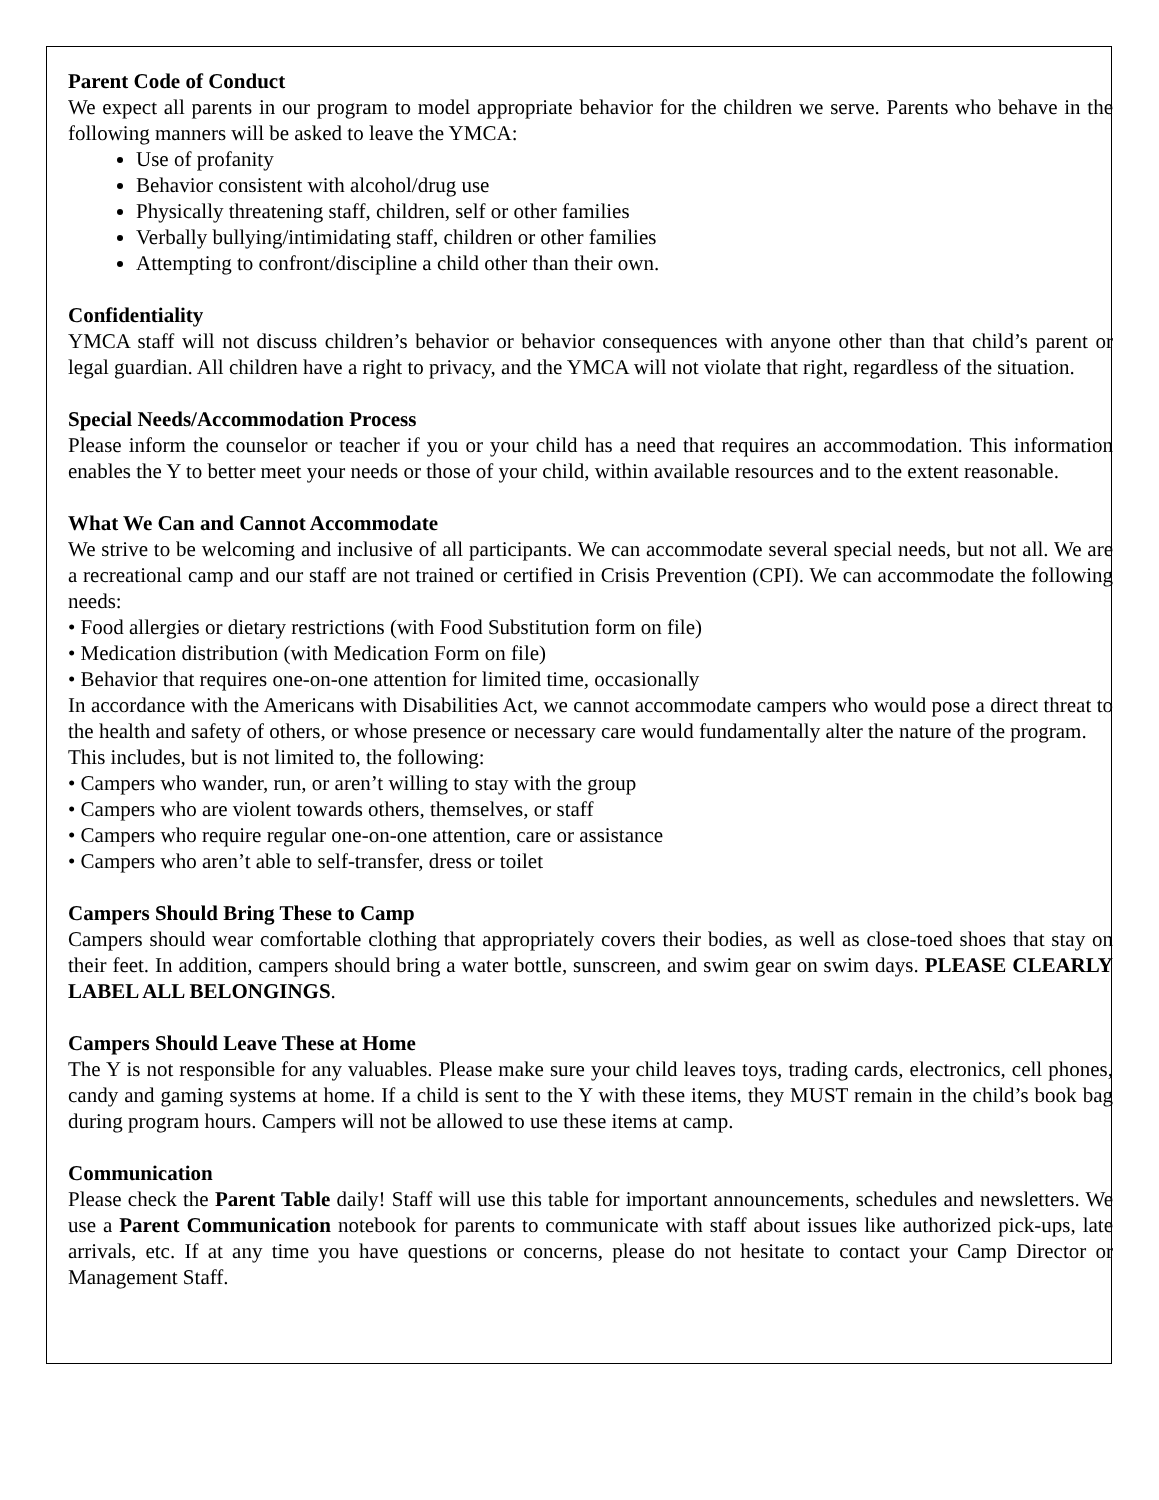Parent Code of Conduct
We expect all parents in our program to model appropriate behavior for the children we serve. Parents who behave in the following manners will be asked to leave the YMCA:
Use of profanity
Behavior consistent with alcohol/drug use
Physically threatening staff, children, self or other families
Verbally bullying/intimidating staff, children or other families
Attempting to confront/discipline a child other than their own.
Confidentiality
YMCA staff will not discuss children’s behavior or behavior consequences with anyone other than that child’s parent or legal guardian. All children have a right to privacy, and the YMCA will not violate that right, regardless of the situation.
Special Needs/Accommodation Process
Please inform the counselor or teacher if you or your child has a need that requires an accommodation. This information enables the Y to better meet your needs or those of your child, within available resources and to the extent reasonable.
What We Can and Cannot Accommodate
We strive to be welcoming and inclusive of all participants. We can accommodate several special needs, but not all. We are a recreational camp and our staff are not trained or certified in Crisis Prevention (CPI). We can accommodate the following needs:
• Food allergies or dietary restrictions (with Food Substitution form on file)
• Medication distribution (with Medication Form on file)
• Behavior that requires one-on-one attention for limited time, occasionally
In accordance with the Americans with Disabilities Act, we cannot accommodate campers who would pose a direct threat to the health and safety of others, or whose presence or necessary care would fundamentally alter the nature of the program.
This includes, but is not limited to, the following:
• Campers who wander, run, or aren’t willing to stay with the group
• Campers who are violent towards others, themselves, or staff
• Campers who require regular one-on-one attention, care or assistance
• Campers who aren’t able to self-transfer, dress or toilet
Campers Should Bring These to Camp
Campers should wear comfortable clothing that appropriately covers their bodies, as well as close-toed shoes that stay on their feet. In addition, campers should bring a water bottle, sunscreen, and swim gear on swim days. PLEASE CLEARLY LABEL ALL BELONGINGS.
Campers Should Leave These at Home
The Y is not responsible for any valuables. Please make sure your child leaves toys, trading cards, electronics, cell phones, candy and gaming systems at home. If a child is sent to the Y with these items, they MUST remain in the child’s book bag during program hours. Campers will not be allowed to use these items at camp.
Communication
Please check the Parent Table daily! Staff will use this table for important announcements, schedules and newsletters. We use a Parent Communication notebook for parents to communicate with staff about issues like authorized pick-ups, late arrivals, etc. If at any time you have questions or concerns, please do not hesitate to contact your Camp Director or Management Staff.